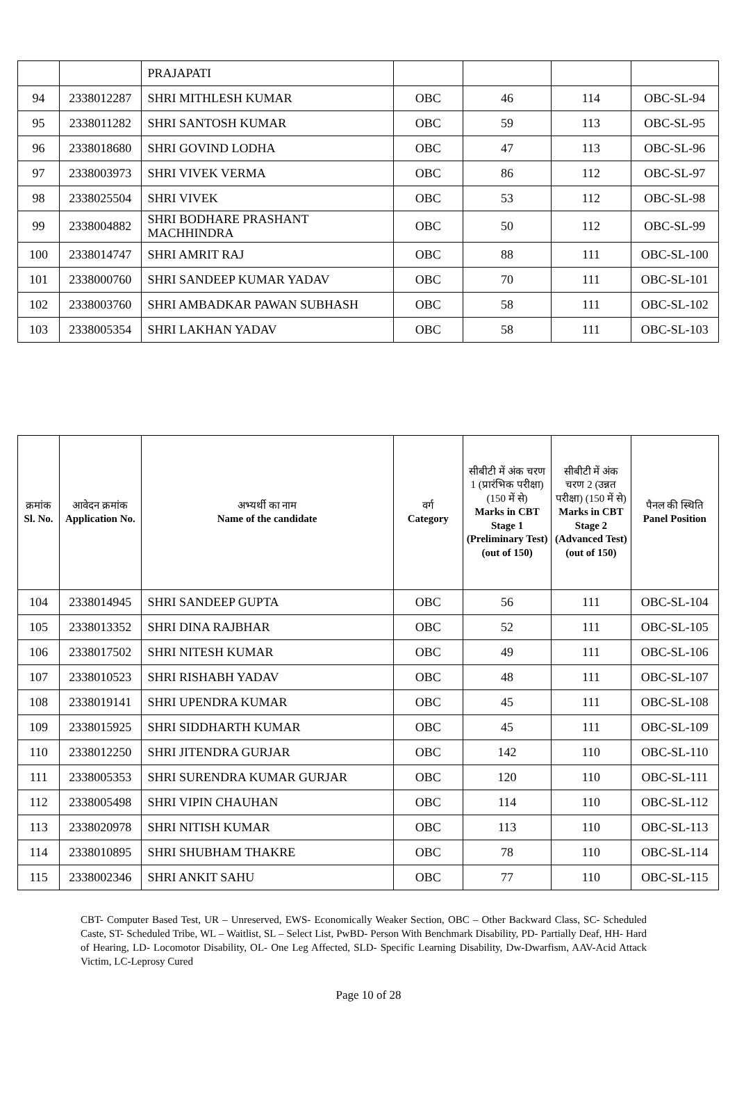| | | PRAJAPATI | | | | |
| 94 | 2338012287 | SHRI MITHLESH KUMAR | OBC | 46 | 114 | OBC-SL-94 |
| 95 | 2338011282 | SHRI SANTOSH KUMAR | OBC | 59 | 113 | OBC-SL-95 |
| 96 | 2338018680 | SHRI GOVIND LODHA | OBC | 47 | 113 | OBC-SL-96 |
| 97 | 2338003973 | SHRI VIVEK VERMA | OBC | 86 | 112 | OBC-SL-97 |
| 98 | 2338025504 | SHRI VIVEK | OBC | 53 | 112 | OBC-SL-98 |
| 99 | 2338004882 | SHRI BODHARE PRASHANT MACHHINDRA | OBC | 50 | 112 | OBC-SL-99 |
| 100 | 2338014747 | SHRI AMRIT RAJ | OBC | 88 | 111 | OBC-SL-100 |
| 101 | 2338000760 | SHRI SANDEEP KUMAR YADAV | OBC | 70 | 111 | OBC-SL-101 |
| 102 | 2338003760 | SHRI AMBADKAR PAWAN SUBHASH | OBC | 58 | 111 | OBC-SL-102 |
| 103 | 2338005354 | SHRI LAKHAN YADAV | OBC | 58 | 111 | OBC-SL-103 |
| क्रमांक Sl. No. | आवेदन क्रमांक Application No. | अभ्यर्थी का नाम Name of the candidate | वर्ग Category | सीबीटी में अंक चरण 1 (प्रारंभिक परीक्षा) (150 में से) Marks in CBT Stage 1 (Preliminary Test) (out of 150) | सीबीटी में अंक चरण 2 (उन्नत परीक्षा) (150 में से) Marks in CBT Stage 2 (Advanced Test) (out of 150) | पैनल की स्थिति Panel Position |
| --- | --- | --- | --- | --- | --- | --- |
| 104 | 2338014945 | SHRI SANDEEP GUPTA | OBC | 56 | 111 | OBC-SL-104 |
| 105 | 2338013352 | SHRI DINA RAJBHAR | OBC | 52 | 111 | OBC-SL-105 |
| 106 | 2338017502 | SHRI NITESH KUMAR | OBC | 49 | 111 | OBC-SL-106 |
| 107 | 2338010523 | SHRI RISHABH YADAV | OBC | 48 | 111 | OBC-SL-107 |
| 108 | 2338019141 | SHRI UPENDRA KUMAR | OBC | 45 | 111 | OBC-SL-108 |
| 109 | 2338015925 | SHRI SIDDHARTH KUMAR | OBC | 45 | 111 | OBC-SL-109 |
| 110 | 2338012250 | SHRI JITENDRA GURJAR | OBC | 142 | 110 | OBC-SL-110 |
| 111 | 2338005353 | SHRI SURENDRA KUMAR GURJAR | OBC | 120 | 110 | OBC-SL-111 |
| 112 | 2338005498 | SHRI VIPIN CHAUHAN | OBC | 114 | 110 | OBC-SL-112 |
| 113 | 2338020978 | SHRI NITISH KUMAR | OBC | 113 | 110 | OBC-SL-113 |
| 114 | 2338010895 | SHRI SHUBHAM THAKRE | OBC | 78 | 110 | OBC-SL-114 |
| 115 | 2338002346 | SHRI ANKIT SAHU | OBC | 77 | 110 | OBC-SL-115 |
CBT- Computer Based Test, UR – Unreserved, EWS- Economically Weaker Section, OBC – Other Backward Class, SC- Scheduled Caste, ST- Scheduled Tribe, WL – Waitlist, SL – Select List, PwBD- Person With Benchmark Disability, PD- Partially Deaf, HH- Hard of Hearing, LD- Locomotor Disability, OL- One Leg Affected, SLD- Specific Learning Disability, Dw-Dwarfism, AAV-Acid Attack Victim, LC-Leprosy Cured
Page 10 of 28